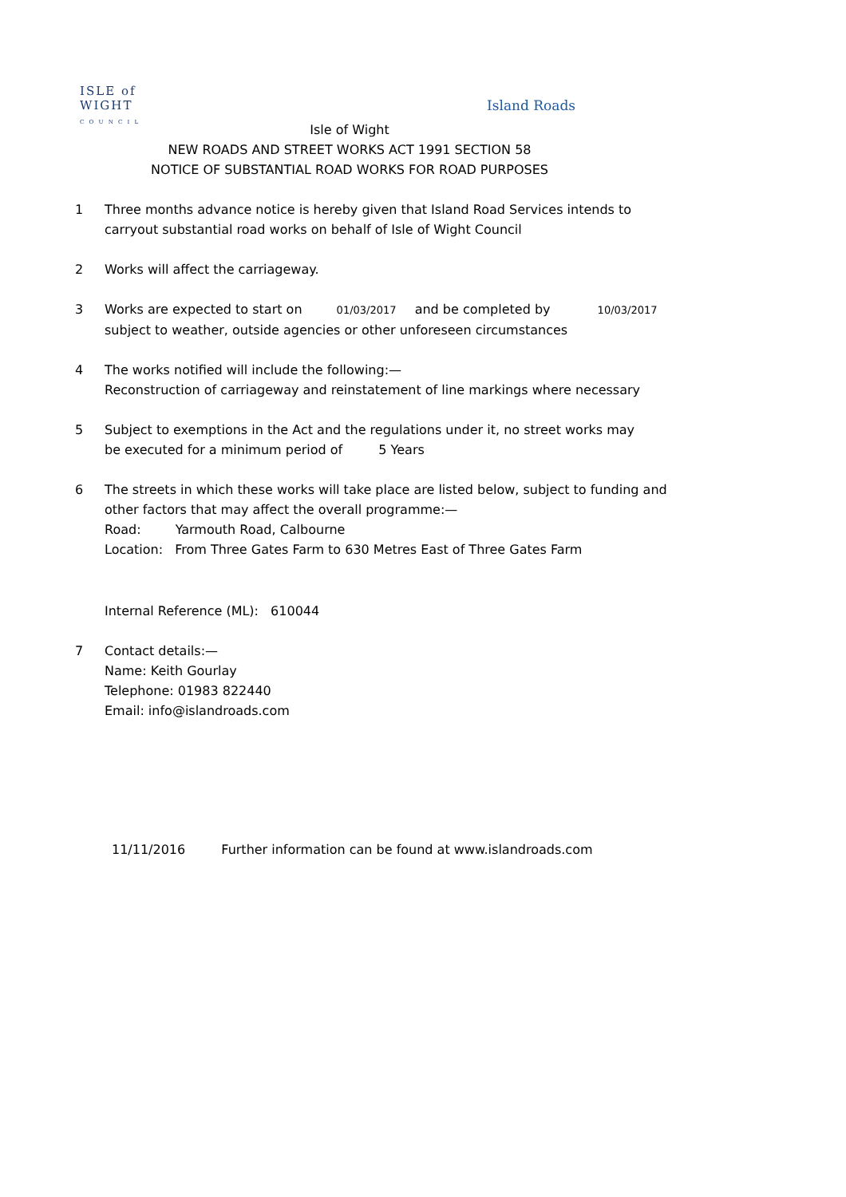ISLE of
WIGHT
C O U N C I L
Island Roads
Isle of Wight
NEW ROADS AND STREET WORKS ACT 1991 SECTION 58
NOTICE OF SUBSTANTIAL ROAD WORKS FOR ROAD PURPOSES
1 Three months advance notice is hereby given that Island Road Services intends to
carryout substantial road works on behalf of Isle of Wight Council
2 Works will affect the carriageway.
3 Works are expected to start on 01/03/2017 and be completed by 10/03/2017
subject to weather, outside agencies or other unforeseen circumstances
4 The works notified will include the following:—
Reconstruction of carriageway and reinstatement of line markings where necessary
5 Subject to exemptions in the Act and the regulations under it, no street works may
be executed for a minimum period of 5 Years
6 The streets in which these works will take place are listed below, subject to funding and
other factors that may affect the overall programme:—
Road: Yarmouth Road, Calbourne
Location: From Three Gates Farm to 630 Metres East of Three Gates Farm
Internal Reference (ML): 610044
7 Contact details:—
Name: Keith Gourlay
Telephone: 01983 822440
Email: info@islandroads.com
11/11/2016 Further information can be found at www.islandroads.com